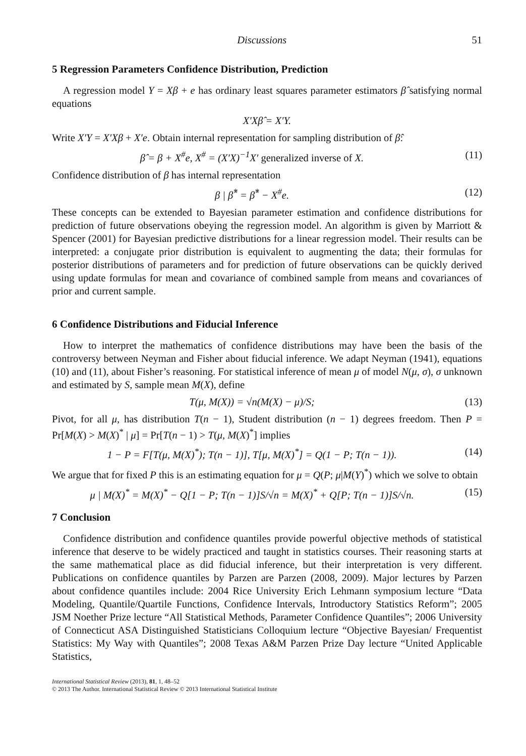Discussions 51
5 Regression Parameters Confidence Distribution, Prediction
A regression model Y = Xβ + e has ordinary least squares parameter estimators β̂ satisfying normal equations
X′Xβ̂ = X′Y.
Write X′Y = X′Xβ + X′e. Obtain internal representation for sampling distribution of β̂:
β̂ = β + X<sup>#</sup>e, X<sup>#</sup> = (X′X)<sup>−1</sup>X′ generalized inverse of X. (11)
Confidence distribution of β has internal representation
β | β̂<sup>*</sup> = β̂<sup>*</sup> − X<sup>#</sup>e. (12)
These concepts can be extended to Bayesian parameter estimation and confidence distributions for prediction of future observations obeying the regression model. An algorithm is given by Marriott & Spencer (2001) for Bayesian predictive distributions for a linear regression model. Their results can be interpreted: a conjugate prior distribution is equivalent to augmenting the data; their formulas for posterior distributions of parameters and for prediction of future observations can be quickly derived using update formulas for mean and covariance of combined sample from means and covariances of prior and current sample.
6 Confidence Distributions and Fiducial Inference
How to interpret the mathematics of confidence distributions may have been the basis of the controversy between Neyman and Fisher about fiducial inference. We adapt Neyman (1941), equations (10) and (11), about Fisher’s reasoning. For statistical inference of mean μ of model N(μ, σ), σ unknown and estimated by S, sample mean M(X), define
T(μ, M(X)) = √n(M(X) − μ)/S; (13)
Pivot, for all μ, has distribution T(n − 1), Student distribution (n − 1) degrees freedom. Then P = Pr[M(X) > M(X)<sup>*</sup> | μ] = Pr[T(n − 1) > T(μ, M(X)<sup>*</sup>] implies
1 − P = F[T(μ, M(X)<sup>*</sup>); T(n − 1)], T[μ, M(X)<sup>*</sup>] = Q(1 − P; T(n − 1)). (14)
We argue that for fixed P this is an estimating equation for μ = Q(P; μ|M(Y)<sup>*</sup>) which we solve to obtain
μ | M(X)<sup>*</sup> = M(X)<sup>*</sup> − Q[1 − P; T(n − 1)]S/√n = M(X)<sup>*</sup> + Q[P; T(n − 1)]S/√n. (15)
7 Conclusion
Confidence distribution and confidence quantiles provide powerful objective methods of statistical inference that deserve to be widely practiced and taught in statistics courses. Their reasoning starts at the same mathematical place as did fiducial inference, but their interpretation is very different. Publications on confidence quantiles by Parzen are Parzen (2008, 2009). Major lectures by Parzen about confidence quantiles include: 2004 Rice University Erich Lehmann symposium lecture “Data Modeling, Quantile/Quartile Functions, Confidence Intervals, Introductory Statistics Reform”; 2005 JSM Noether Prize lecture “All Statistical Methods, Parameter Confidence Quantiles”; 2006 University of Connecticut ASA Distinguished Statisticians Colloquium lecture “Objective Bayesian/ Frequentist Statistics: My Way with Quantiles”; 2008 Texas A&M Parzen Prize Day lecture “United Applicable Statistics,
International Statistical Review (2013), 81, 1, 48–52
© 2013 The Author. International Statistical Review © 2013 International Statistical Institute